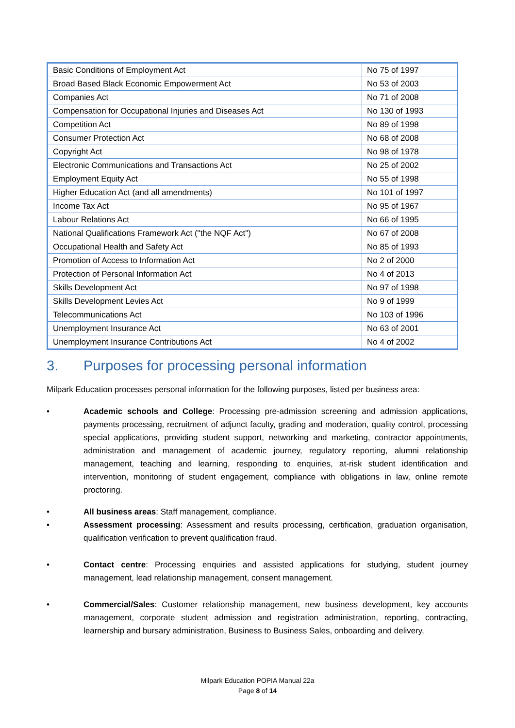| Basic Conditions of Employment Act | No 75 of 1997 |
| Broad Based Black Economic Empowerment Act | No 53 of 2003 |
| Companies Act | No 71 of 2008 |
| Compensation for Occupational Injuries and Diseases Act | No 130 of 1993 |
| Competition Act | No 89 of 1998 |
| Consumer Protection Act | No 68 of 2008 |
| Copyright Act | No 98 of 1978 |
| Electronic Communications and Transactions Act | No 25 of 2002 |
| Employment Equity Act | No 55 of 1998 |
| Higher Education Act (and all amendments) | No 101 of 1997 |
| Income Tax Act | No 95 of 1967 |
| Labour Relations Act | No 66 of 1995 |
| National Qualifications Framework Act ("the NQF Act") | No 67 of 2008 |
| Occupational Health and Safety Act | No 85 of 1993 |
| Promotion of Access to Information Act | No 2 of 2000 |
| Protection of Personal Information Act | No 4 of 2013 |
| Skills Development Act | No 97 of 1998 |
| Skills Development Levies Act | No 9 of 1999 |
| Telecommunications Act | No 103 of 1996 |
| Unemployment Insurance Act | No 63 of 2001 |
| Unemployment Insurance Contributions Act | No 4 of 2002 |
3. Purposes for processing personal information
Milpark Education processes personal information for the following purposes, listed per business area:
• Academic schools and College: Processing pre-admission screening and admission applications, payments processing, recruitment of adjunct faculty, grading and moderation, quality control, processing special applications, providing student support, networking and marketing, contractor appointments, administration and management of academic journey, regulatory reporting, alumni relationship management, teaching and learning, responding to enquiries, at-risk student identification and intervention, monitoring of student engagement, compliance with obligations in law, online remote proctoring.
• All business areas: Staff management, compliance.
• Assessment processing: Assessment and results processing, certification, graduation organisation, qualification verification to prevent qualification fraud.
• Contact centre: Processing enquiries and assisted applications for studying, student journey management, lead relationship management, consent management.
• Commercial/Sales: Customer relationship management, new business development, key accounts management, corporate student admission and registration administration, reporting, contracting, learnership and bursary administration, Business to Business Sales, onboarding and delivery,
Milpark Education POPIA Manual 22a
Page 8 of 14